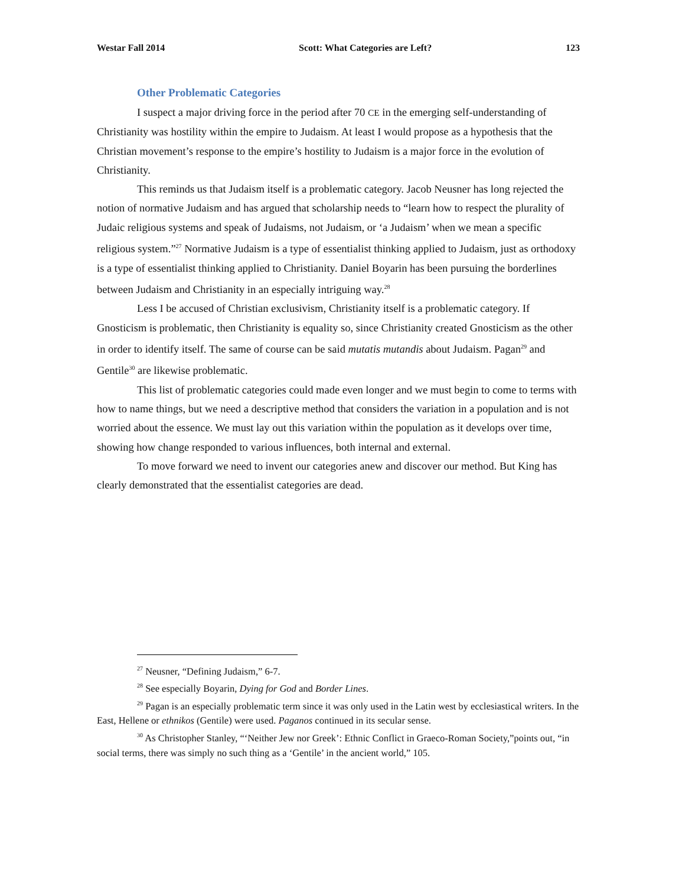Westar Fall 2014 Scott: What Categories are Left? 123
Other Problematic Categories
I suspect a major driving force in the period after 70 CE in the emerging self-understanding of Christianity was hostility within the empire to Judaism. At least I would propose as a hypothesis that the Christian movement’s response to the empire’s hostility to Judaism is a major force in the evolution of Christianity.
This reminds us that Judaism itself is a problematic category. Jacob Neusner has long rejected the notion of normative Judaism and has argued that scholarship needs to “learn how to respect the plurality of Judaic religious systems and speak of Judaisms, not Judaism, or ‘a Judaism’ when we mean a specific religious system.”<sup>27</sup> Normative Judaism is a type of essentialist thinking applied to Judaism, just as orthodoxy is a type of essentialist thinking applied to Christianity. Daniel Boyarin has been pursuing the borderlines between Judaism and Christianity in an especially intriguing way.<sup>28</sup>
Less I be accused of Christian exclusivism, Christianity itself is a problematic category. If Gnosticism is problematic, then Christianity is equality so, since Christianity created Gnosticism as the other in order to identify itself. The same of course can be said mutatis mutandis about Judaism. Pagan<sup>29</sup> and Gentile<sup>30</sup> are likewise problematic.
This list of problematic categories could made even longer and we must begin to come to terms with how to name things, but we need a descriptive method that considers the variation in a population and is not worried about the essence. We must lay out this variation within the population as it develops over time, showing how change responded to various influences, both internal and external.
To move forward we need to invent our categories anew and discover our method. But King has clearly demonstrated that the essentialist categories are dead.
<sup>27</sup> Neusner, “Defining Judaism,” 6-7.
<sup>28</sup> See especially Boyarin, Dying for God and Border Lines.
<sup>29</sup> Pagan is an especially problematic term since it was only used in the Latin west by ecclesiastical writers. In the East, Hellene or ethnikos (Gentile) were used. Paganos continued in its secular sense.
<sup>30</sup> As Christopher Stanley, “‘Neither Jew nor Greek’: Ethnic Conflict in Graeco-Roman Society,”points out, “in social terms, there was simply no such thing as a ‘Gentile’ in the ancient world,” 105.